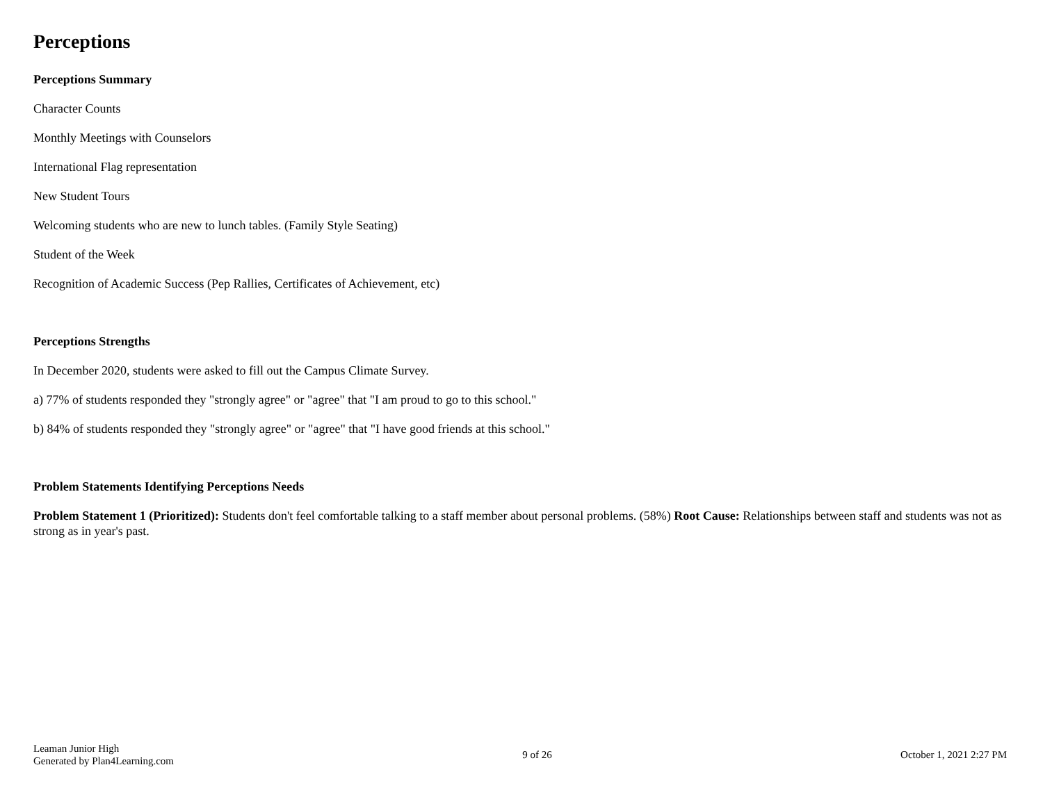Perceptions
Perceptions Summary
Character Counts
Monthly Meetings with Counselors
International Flag representation
New Student Tours
Welcoming students who are new to lunch tables. (Family Style Seating)
Student of the Week
Recognition of Academic Success (Pep Rallies, Certificates of Achievement, etc)
Perceptions Strengths
In December 2020, students were asked to fill out the Campus Climate Survey.
a) 77% of students responded they "strongly agree" or "agree" that "I am proud to go to this school."
b) 84% of students responded they "strongly agree" or "agree" that "I have good friends at this school."
Problem Statements Identifying Perceptions Needs
Problem Statement 1 (Prioritized): Students don't feel comfortable talking to a staff member about personal problems. (58%) Root Cause: Relationships between staff and students was not as strong as in year's past.
Leaman Junior High
Generated by Plan4Learning.com
9 of 26 October 1, 2021 2:27 PM